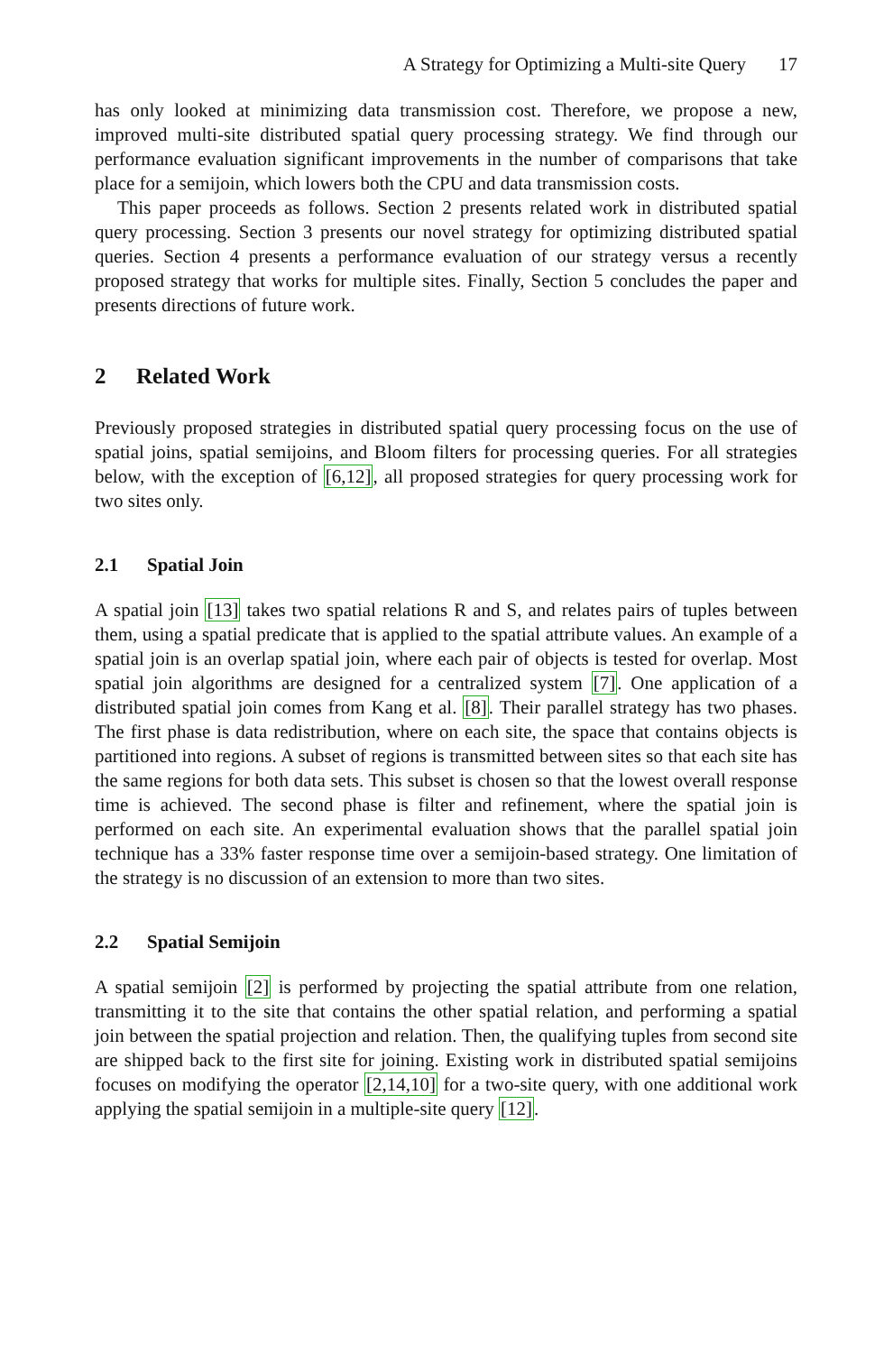A Strategy for Optimizing a Multi-site Query 17
has only looked at minimizing data transmission cost. Therefore, we propose a new, improved multi-site distributed spatial query processing strategy. We find through our performance evaluation significant improvements in the number of comparisons that take place for a semijoin, which lowers both the CPU and data transmission costs.
This paper proceeds as follows. Section 2 presents related work in distributed spatial query processing. Section 3 presents our novel strategy for optimizing distributed spatial queries. Section 4 presents a performance evaluation of our strategy versus a recently proposed strategy that works for multiple sites. Finally, Section 5 concludes the paper and presents directions of future work.
2 Related Work
Previously proposed strategies in distributed spatial query processing focus on the use of spatial joins, spatial semijoins, and Bloom filters for processing queries. For all strategies below, with the exception of [6,12], all proposed strategies for query processing work for two sites only.
2.1 Spatial Join
A spatial join [13] takes two spatial relations R and S, and relates pairs of tuples between them, using a spatial predicate that is applied to the spatial attribute values. An example of a spatial join is an overlap spatial join, where each pair of objects is tested for overlap. Most spatial join algorithms are designed for a centralized system [7]. One application of a distributed spatial join comes from Kang et al. [8]. Their parallel strategy has two phases. The first phase is data redistribution, where on each site, the space that contains objects is partitioned into regions. A subset of regions is transmitted between sites so that each site has the same regions for both data sets. This subset is chosen so that the lowest overall response time is achieved. The second phase is filter and refinement, where the spatial join is performed on each site. An experimental evaluation shows that the parallel spatial join technique has a 33% faster response time over a semijoin-based strategy. One limitation of the strategy is no discussion of an extension to more than two sites.
2.2 Spatial Semijoin
A spatial semijoin [2] is performed by projecting the spatial attribute from one relation, transmitting it to the site that contains the other spatial relation, and performing a spatial join between the spatial projection and relation. Then, the qualifying tuples from second site are shipped back to the first site for joining. Existing work in distributed spatial semijoins focuses on modifying the operator [2,14,10] for a two-site query, with one additional work applying the spatial semijoin in a multiple-site query [12].